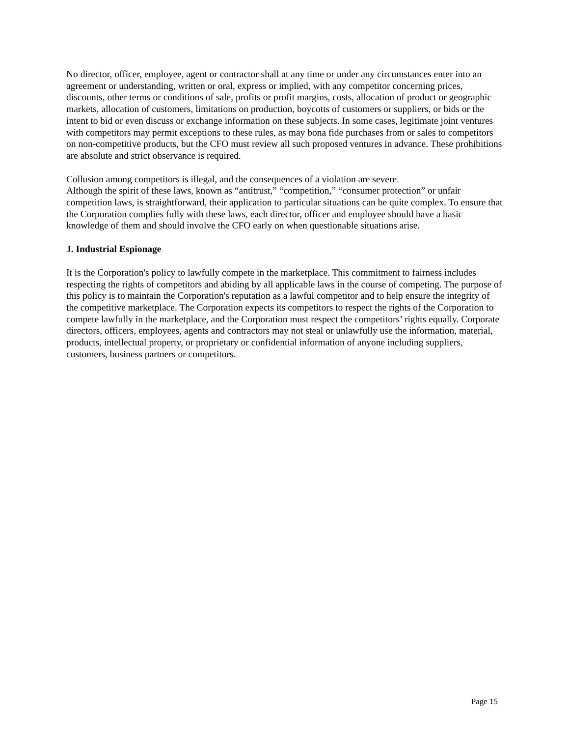No director, officer, employee, agent or contractor shall at any time or under any circumstances enter into an agreement or understanding, written or oral, express or implied, with any competitor concerning prices, discounts, other terms or conditions of sale, profits or profit margins, costs, allocation of product or geographic markets, allocation of customers, limitations on production, boycotts of customers or suppliers, or bids or the intent to bid or even discuss or exchange information on these subjects. In some cases, legitimate joint ventures with competitors may permit exceptions to these rules, as may bona fide purchases from or sales to competitors on non-competitive products, but the CFO must review all such proposed ventures in advance. These prohibitions are absolute and strict observance is required.
Collusion among competitors is illegal, and the consequences of a violation are severe.
Although the spirit of these laws, known as “antitrust,” “competition,” “consumer protection” or unfair competition laws, is straightforward, their application to particular situations can be quite complex. To ensure that the Corporation complies fully with these laws, each director, officer and employee should have a basic knowledge of them and should involve the CFO early on when questionable situations arise.
J. Industrial Espionage
It is the Corporation's policy to lawfully compete in the marketplace. This commitment to fairness includes respecting the rights of competitors and abiding by all applicable laws in the course of competing. The purpose of this policy is to maintain the Corporation's reputation as a lawful competitor and to help ensure the integrity of the competitive marketplace. The Corporation expects its competitors to respect the rights of the Corporation to compete lawfully in the marketplace, and the Corporation must respect the competitors’ rights equally. Corporate directors, officers, employees, agents and contractors may not steal or unlawfully use the information, material, products, intellectual property, or proprietary or confidential information of anyone including suppliers, customers, business partners or competitors.
Page 15